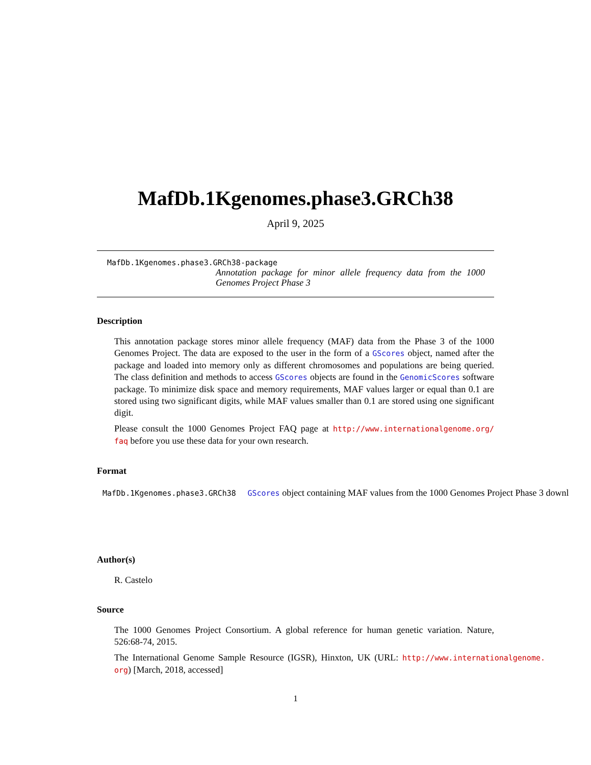MafDb.1Kgenomes.phase3.GRCh38
April 9, 2025
MafDb.1Kgenomes.phase3.GRCh38-package
Annotation package for minor allele frequency data from the 1000 Genomes Project Phase 3
Description
This annotation package stores minor allele frequency (MAF) data from the Phase 3 of the 1000 Genomes Project. The data are exposed to the user in the form of a GScores object, named after the package and loaded into memory only as different chromosomes and populations are being queried. The class definition and methods to access GScores objects are found in the GenomicScores software package. To minimize disk space and memory requirements, MAF values larger or equal than 0.1 are stored using two significant digits, while MAF values smaller than 0.1 are stored using one significant digit.
Please consult the 1000 Genomes Project FAQ page at http://www.internationalgenome.org/ faq before you use these data for your own research.
Format
MafDb.1Kgenomes.phase3.GRCh38 GScores object containing MAF values from the 1000 Genomes Project Phase 3 downl
Author(s)
R. Castelo
Source
The 1000 Genomes Project Consortium. A global reference for human genetic variation. Nature, 526:68-74, 2015.
The International Genome Sample Resource (IGSR), Hinxton, UK (URL: http://www.internationalgenome. org) [March, 2018, accessed]
1